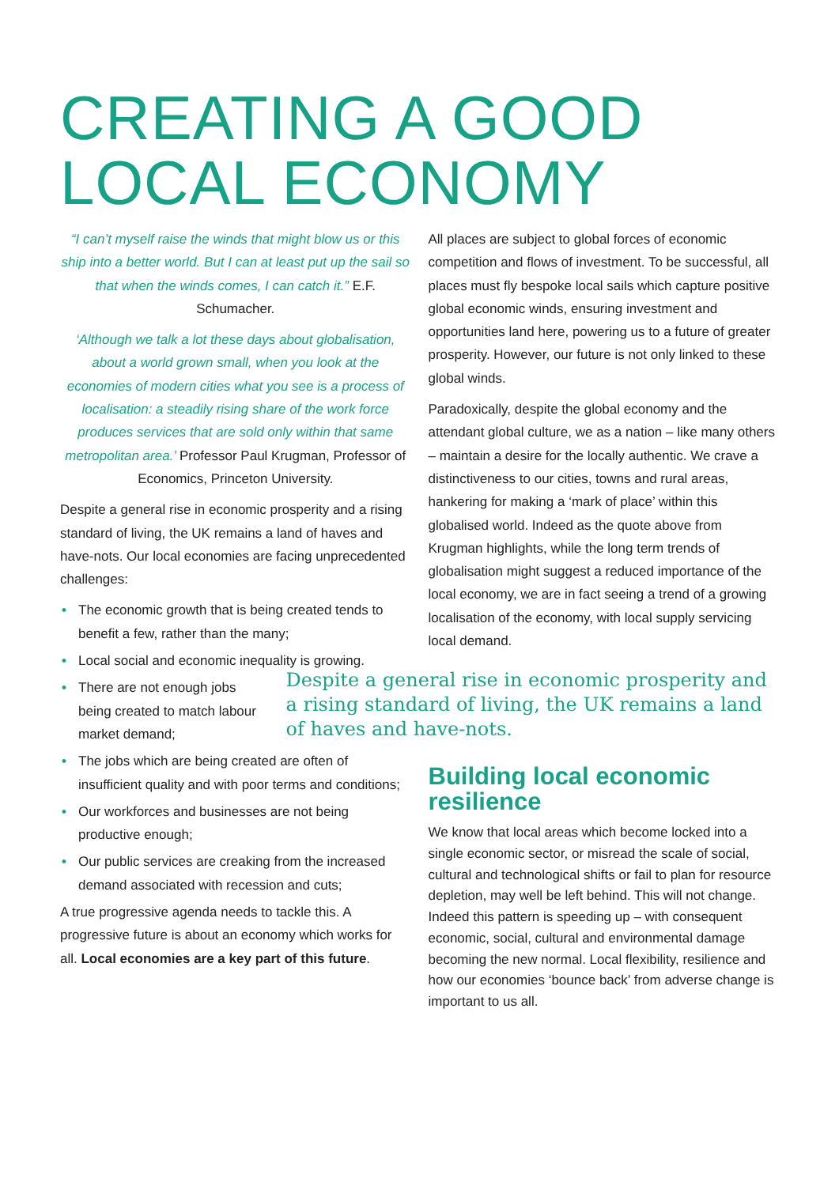CREATING A GOOD
LOCAL ECONOMY
“I can’t myself raise the winds that might blow us or this ship into a better world. But I can at least put up the sail so that when the winds comes, I can catch it.” E.F. Schumacher.
‘Although we talk a lot these days about globalisation, about a world grown small, when you look at the economies of modern cities what you see is a process of localisation: a steadily rising share of the work force produces services that are sold only within that same metropolitan area.’ Professor Paul Krugman, Professor of Economics, Princeton University.
Despite a general rise in economic prosperity and a rising standard of living, the UK remains a land of haves and have-nots. Our local economies are facing unprecedented challenges:
• The economic growth that is being created tends to benefit a few, rather than the many;
• Local social and economic inequality is growing.
• There are not enough jobs being created to match labour market demand;
• The jobs which are being created are often of insufficient quality and with poor terms and conditions;
• Our workforces and businesses are not being productive enough;
• Our public services are creaking from the increased demand associated with recession and cuts;
A true progressive agenda needs to tackle this. A progressive future is about an economy which works for all. Local economies are a key part of this future.
All places are subject to global forces of economic competition and flows of investment. To be successful, all places must fly bespoke local sails which capture positive global economic winds, ensuring investment and opportunities land here, powering us to a future of greater prosperity. However, our future is not only linked to these global winds.
Paradoxically, despite the global economy and the attendant global culture, we as a nation – like many others – maintain a desire for the locally authentic. We crave a distinctiveness to our cities, towns and rural areas, hankering for making a ‘mark of place’ within this globalised world. Indeed as the quote above from Krugman highlights, while the long term trends of globalisation might suggest a reduced importance of the local economy, we are in fact seeing a trend of a growing localisation of the economy, with local supply servicing local demand.
Despite a general rise in economic prosperity and a rising standard of living, the UK remains a land of haves and have-nots.
Building local economic resilience
We know that local areas which become locked into a single economic sector, or misread the scale of social, cultural and technological shifts or fail to plan for resource depletion, may well be left behind. This will not change. Indeed this pattern is speeding up – with consequent economic, social, cultural and environmental damage becoming the new normal. Local flexibility, resilience and how our economies ‘bounce back’ from adverse change is important to us all.